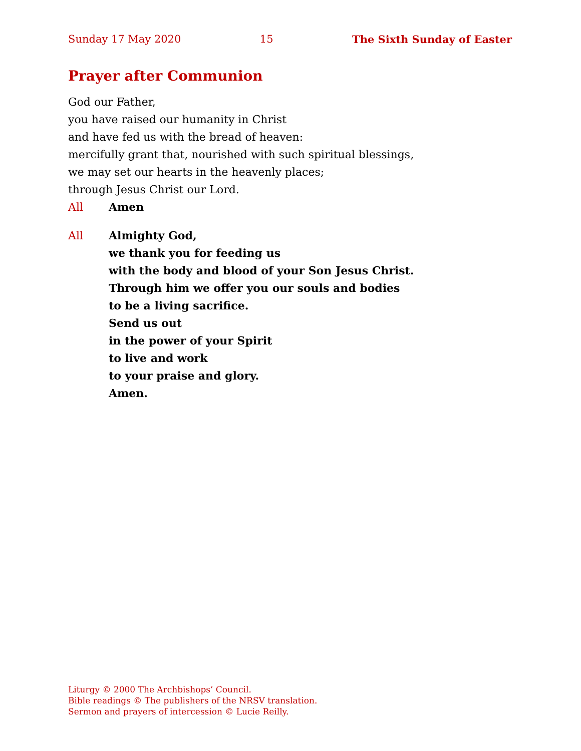Sunday 17 May 2020 15 The Sixth Sunday of Easter
Prayer after Communion
God our Father,
you have raised our humanity in Christ
and have fed us with the bread of heaven:
mercifully grant that, nourished with such spiritual blessings,
we may set our hearts in the heavenly places;
through Jesus Christ our Lord.
All Amen
All Almighty God,
we thank you for feeding us
with the body and blood of your Son Jesus Christ.
Through him we offer you our souls and bodies
to be a living sacrifice.
Send us out
in the power of your Spirit
to live and work
to your praise and glory.
Amen.
Liturgy © 2000 The Archbishops’ Council.
Bible readings © The publishers of the NRSV translation.
Sermon and prayers of intercession © Lucie Reilly.